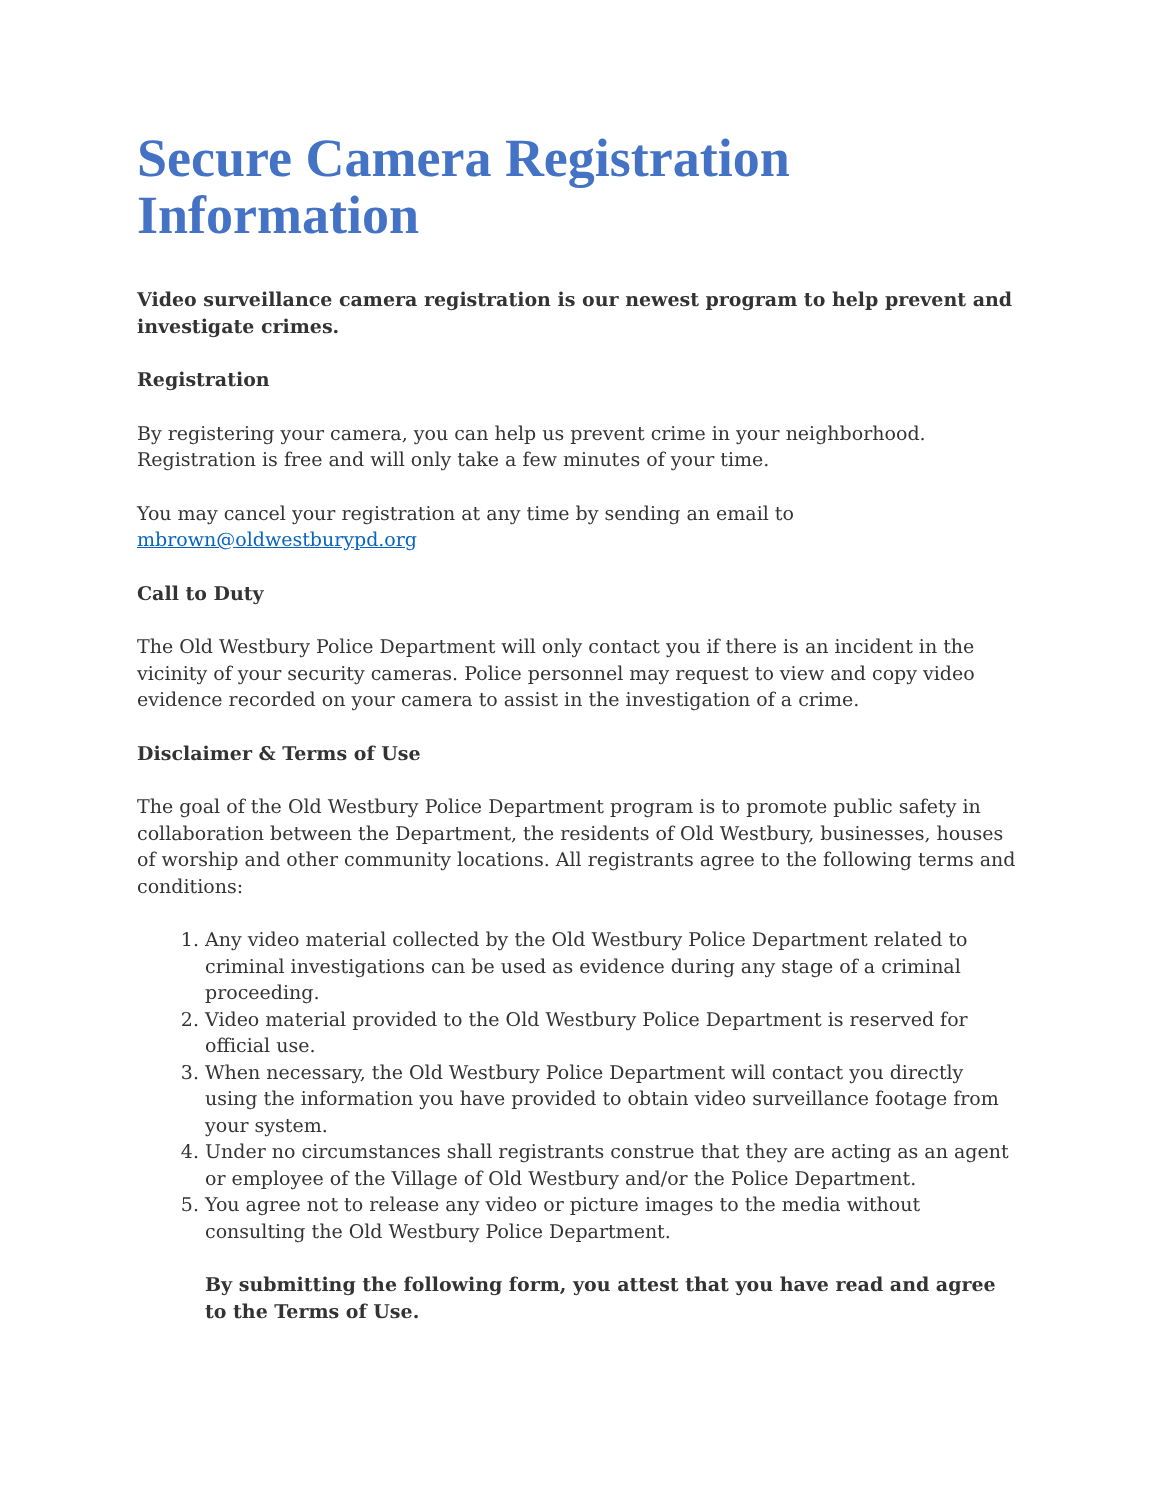Secure Camera Registration Information
Video surveillance camera registration is our newest program to help prevent and investigate crimes.
Registration
By registering your camera, you can help us prevent crime in your neighborhood. Registration is free and will only take a few minutes of your time.
You may cancel your registration at any time by sending an email to mbrown@oldwestburypd.org
Call to Duty
The Old Westbury Police Department will only contact you if there is an incident in the vicinity of your security cameras. Police personnel may request to view and copy video evidence recorded on your camera to assist in the investigation of a crime.
Disclaimer & Terms of Use
The goal of the Old Westbury Police Department program is to promote public safety in collaboration between the Department, the residents of Old Westbury, businesses, houses of worship and other community locations. All registrants agree to the following terms and conditions:
1. Any video material collected by the Old Westbury Police Department related to criminal investigations can be used as evidence during any stage of a criminal proceeding.
2. Video material provided to the Old Westbury Police Department is reserved for official use.
3. When necessary, the Old Westbury Police Department will contact you directly using the information you have provided to obtain video surveillance footage from your system.
4. Under no circumstances shall registrants construe that they are acting as an agent or employee of the Village of Old Westbury and/or the Police Department.
5. You agree not to release any video or picture images to the media without consulting the Old Westbury Police Department.
By submitting the following form, you attest that you have read and agree to the Terms of Use.